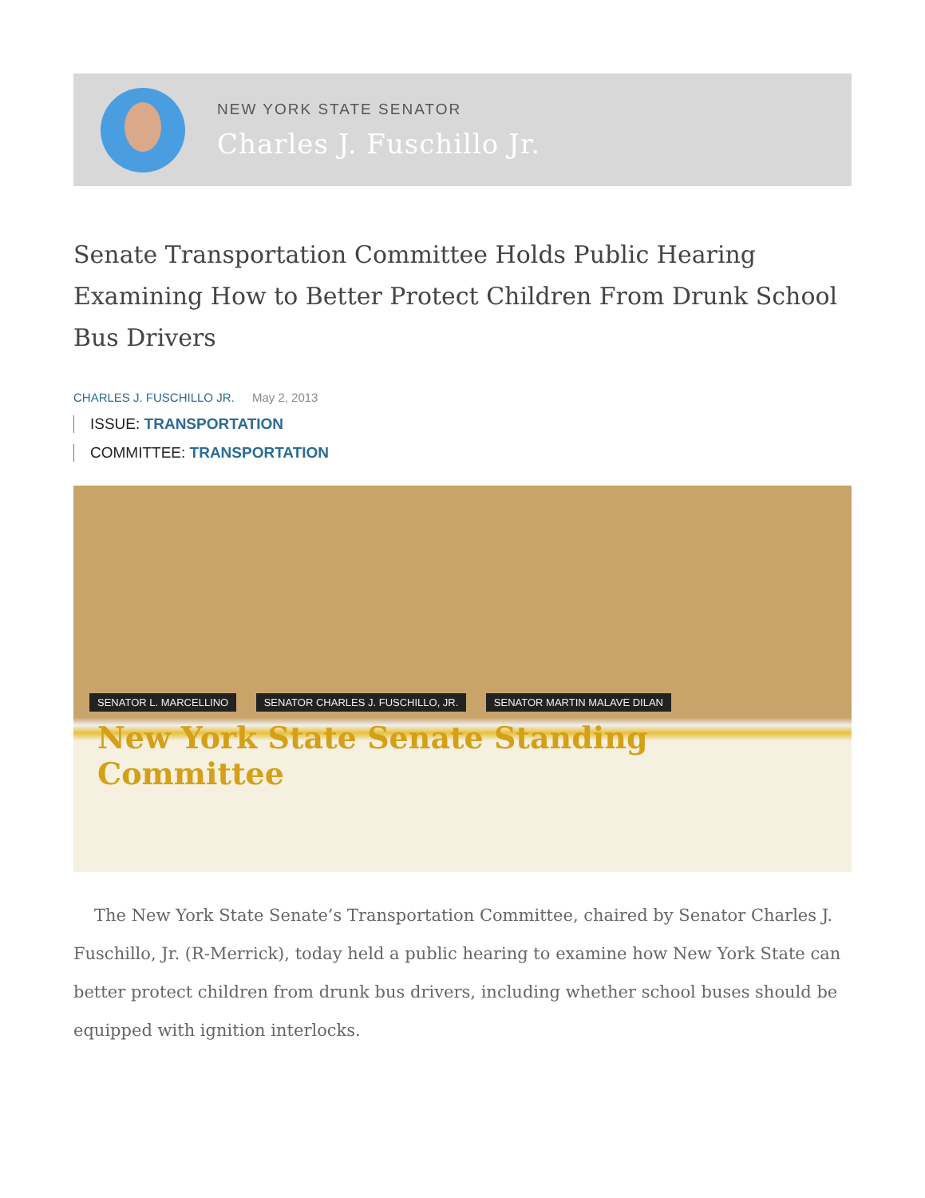NEW YORK STATE SENATOR
Charles J. Fuschillo Jr.
Senate Transportation Committee Holds Public Hearing Examining How to Better Protect Children From Drunk School Bus Drivers
CHARLES J. FUSCHILLO JR. May 2, 2013
ISSUE: TRANSPORTATION
COMMITTEE: TRANSPORTATION
SENATOR L. MARCELLINO SENATOR CHARLES J. FUSCHILLO, JR. SENATOR MARTIN MALAVE DILAN
New York State Senate Standing Committee
The New York State Senate’s Transportation Committee, chaired by Senator Charles J. Fuschillo, Jr. (R-Merrick), today held a public hearing to examine how New York State can better protect children from drunk bus drivers, including whether school buses should be equipped with ignition interlocks.